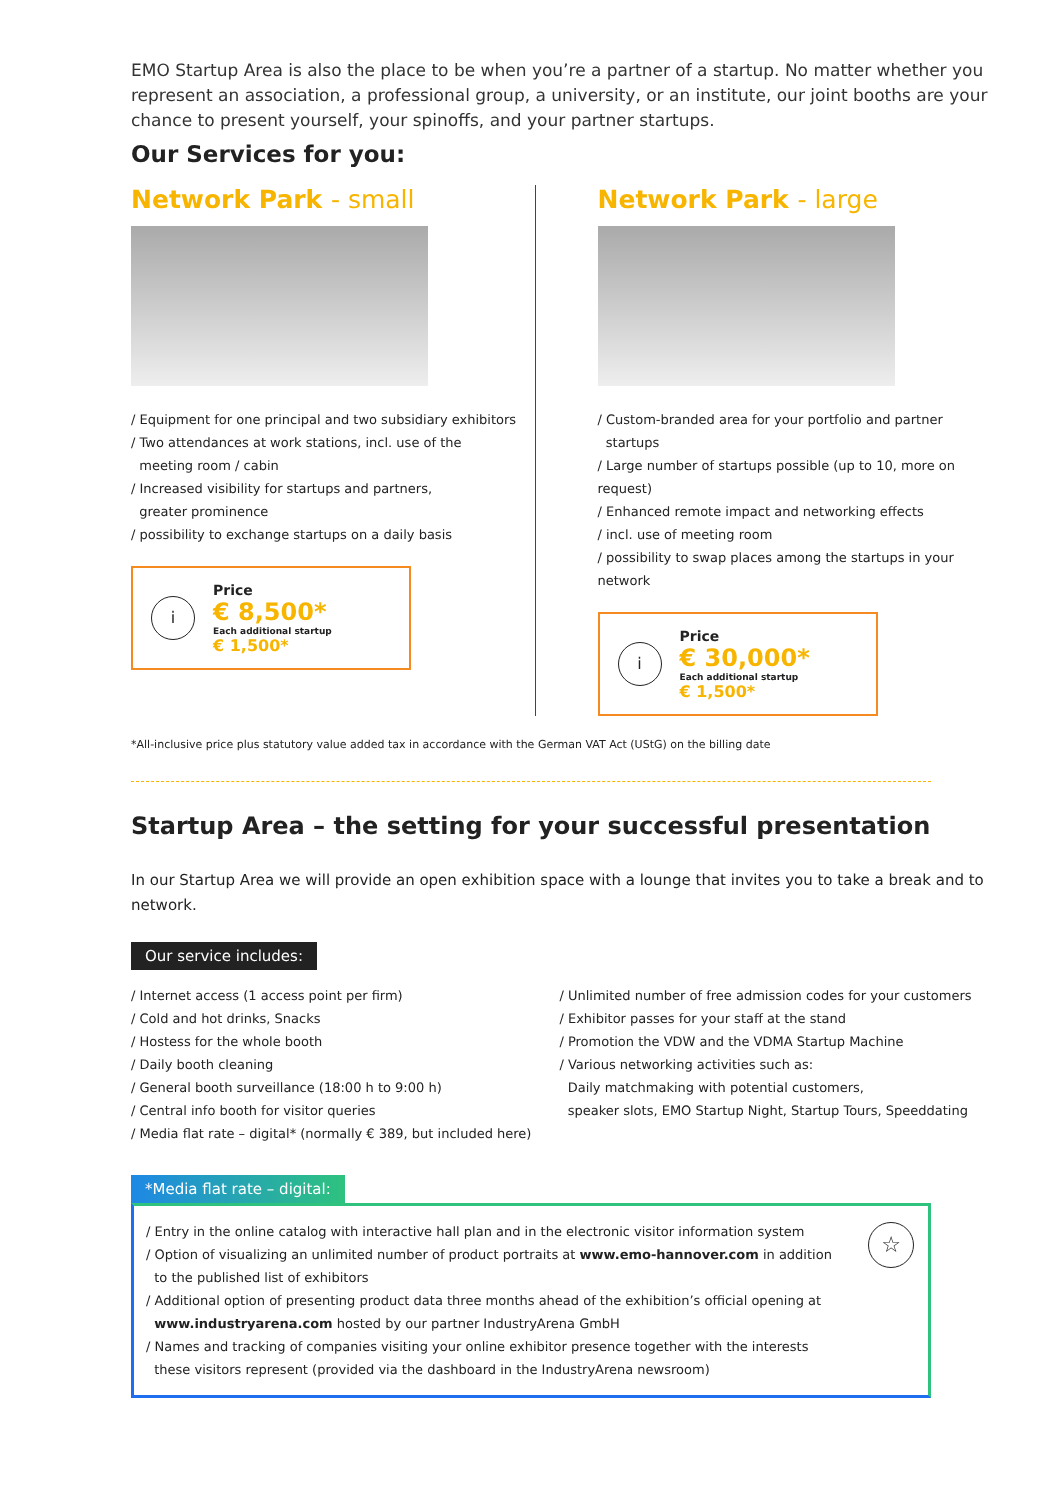EMO Startup Area is also the place to be when you’re a partner of a startup. No matter whether you represent an association, a professional group, a university, or an institute, our joint booths are your chance to present yourself, your spinoffs, and your partner startups.
Our Services for you:
Network Park - small
/ Equipment for one principal and two subsidiary exhibitors
/ Two attendances at work stations, incl. use of the
meeting room / cabin
/ Increased visibility for startups and partners,
greater prominence
/ possibility to exchange startups on a daily basis
i
Price
€ 8,500*
Each additional startup
€ 1,500*
Network Park - large
/ Custom-branded area for your portfolio and partner
startups
/ Large number of startups possible (up to 10, more on request)
/ Enhanced remote impact and networking effects
/ incl. use of meeting room
/ possibility to swap places among the startups in your network
i
Price
€ 30,000*
Each additional startup
€ 1,500*
*All-inclusive price plus statutory value added tax in accordance with the German VAT Act (UStG) on the billing date
Startup Area – the setting for your successful presentation
In our Startup Area we will provide an open exhibition space with a lounge that invites you to take a break and to network.
Our service includes:
/ Internet access (1 access point per firm)
/ Cold and hot drinks, Snacks
/ Hostess for the whole booth
/ Daily booth cleaning
/ General booth surveillance (18:00 h to 9:00 h)
/ Central info booth for visitor queries
/ Media flat rate – digital* (normally € 389, but included here)
/ Unlimited number of free admission codes for your customers
/ Exhibitor passes for your staff at the stand
/ Promotion the VDW and the VDMA Startup Machine
/ Various networking activities such as:
Daily matchmaking with potential customers,
speaker slots, EMO Startup Night, Startup Tours, Speeddating
*Media flat rate – digital:
☆
/ Entry in the online catalog with interactive hall plan and in the electronic visitor information system
/ Option of visualizing an unlimited number of product portraits at www.emo-hannover.com in addition
to the published list of exhibitors
/ Additional option of presenting product data three months ahead of the exhibition’s official opening at
www.industryarena.com hosted by our partner IndustryArena GmbH
/ Names and tracking of companies visiting your online exhibitor presence together with the interests
these visitors represent (provided via the dashboard in the IndustryArena newsroom)